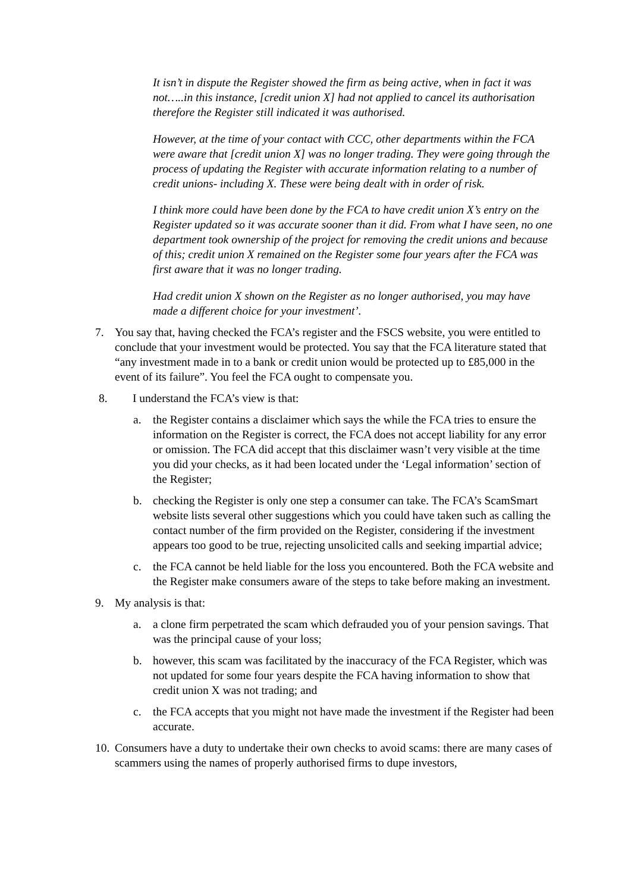It isn’t in dispute the Register showed the firm as being active, when in fact it was not…..in this instance, [credit union X] had not applied to cancel its authorisation therefore the Register still indicated it was authorised.
However, at the time of your contact with CCC, other departments within the FCA were aware that [credit union X] was no longer trading. They were going through the process of updating the Register with accurate information relating to a number of credit unions- including X. These were being dealt with in order of risk.
I think more could have been done by the FCA to have credit union X’s entry on the Register updated so it was accurate sooner than it did. From what I have seen, no one department took ownership of the project for removing the credit unions and because of this; credit union X remained on the Register some four years after the FCA was first aware that it was no longer trading.
Had credit union X shown on the Register as no longer authorised, you may have made a different choice for your investment’.
7. You say that, having checked the FCA’s register and the FSCS website, you were entitled to conclude that your investment would be protected. You say that the FCA literature stated that “any investment made in to a bank or credit union would be protected up to £85,000 in the event of its failure”. You feel the FCA ought to compensate you.
8. I understand the FCA’s view is that:
a. the Register contains a disclaimer which says the while the FCA tries to ensure the information on the Register is correct, the FCA does not accept liability for any error or omission. The FCA did accept that this disclaimer wasn’t very visible at the time you did your checks, as it had been located under the ‘Legal information’ section of the Register;
b. checking the Register is only one step a consumer can take. The FCA’s ScamSmart website lists several other suggestions which you could have taken such as calling the contact number of the firm provided on the Register, considering if the investment appears too good to be true, rejecting unsolicited calls and seeking impartial advice;
c. the FCA cannot be held liable for the loss you encountered. Both the FCA website and the Register make consumers aware of the steps to take before making an investment.
9. My analysis is that:
a. a clone firm perpetrated the scam which defrauded you of your pension savings. That was the principal cause of your loss;
b. however, this scam was facilitated by the inaccuracy of the FCA Register, which was not updated for some four years despite the FCA having information to show that credit union X was not trading; and
c. the FCA accepts that you might not have made the investment if the Register had been accurate.
10. Consumers have a duty to undertake their own checks to avoid scams: there are many cases of scammers using the names of properly authorised firms to dupe investors,